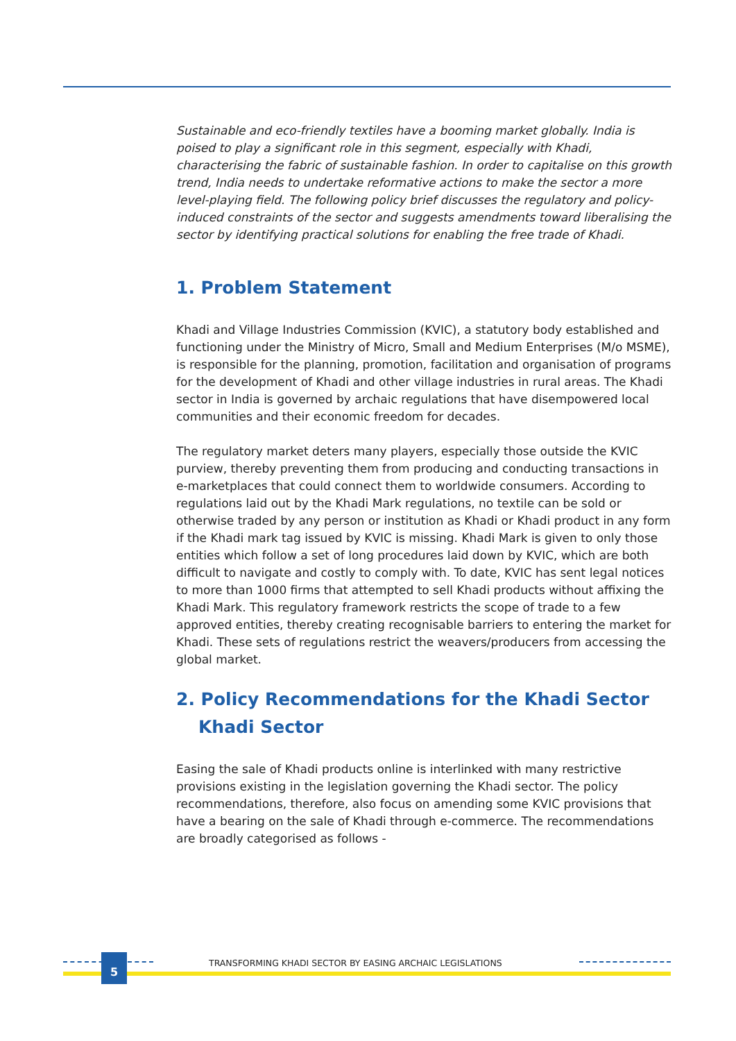Sustainable and eco-friendly textiles have a booming market globally. India is poised to play a significant role in this segment, especially with Khadi, characterising the fabric of sustainable fashion. In order to capitalise on this growth trend, India needs to undertake reformative actions to make the sector a more level-playing field. The following policy brief discusses the regulatory and policy-induced constraints of the sector and suggests amendments toward liberalising the sector by identifying practical solutions for enabling the free trade of Khadi.
1. Problem Statement
Khadi and Village Industries Commission (KVIC), a statutory body established and functioning under the Ministry of Micro, Small and Medium Enterprises (M/o MSME), is responsible for the planning, promotion, facilitation and organisation of programs for the development of Khadi and other village industries in rural areas. The Khadi sector in India is governed by archaic regulations that have disempowered local communities and their economic freedom for decades.
The regulatory market deters many players, especially those outside the KVIC purview, thereby preventing them from producing and conducting transactions in e-marketplaces that could connect them to worldwide consumers. According to regulations laid out by the Khadi Mark regulations, no textile can be sold or otherwise traded by any person or institution as Khadi or Khadi product in any form if the Khadi mark tag issued by KVIC is missing. Khadi Mark is given to only those entities which follow a set of long procedures laid down by KVIC, which are both difficult to navigate and costly to comply with. To date, KVIC has sent legal notices to more than 1000 firms that attempted to sell Khadi products without affixing the Khadi Mark. This regulatory framework restricts the scope of trade to a few approved entities, thereby creating recognisable barriers to entering the market for Khadi. These sets of regulations restrict the weavers/producers from accessing the global market.
2. Policy Recommendations for the Khadi Sector
Khadi Sector
Easing the sale of Khadi products online is interlinked with many restrictive provisions existing in the legislation governing the Khadi sector. The policy recommendations, therefore, also focus on amending some KVIC provisions that have a bearing on the sale of Khadi through e-commerce. The recommendations are broadly categorised as follows -
5
TRANSFORMING KHADI SECTOR BY EASING ARCHAIC LEGISLATIONS